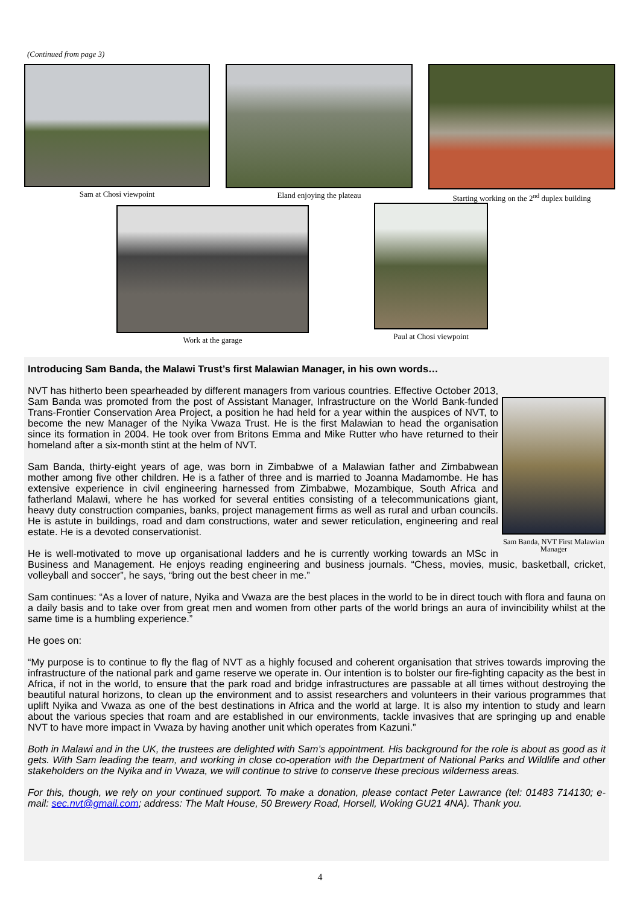(Continued from page 3)
Sam at Chosi viewpoint Eland enjoying the plateau Starting working on the 2<sup>nd</sup> duplex building
Work at the garage
Paul at Chosi viewpoint
Introducing Sam Banda, the Malawi Trust’s first Malawian Manager, in his own words…
Sam Banda, NVT First Malawian Manager
NVT has hitherto been spearheaded by different managers from various countries. Effective October 2013, Sam Banda was promoted from the post of Assistant Manager, Infrastructure on the World Bank-funded Trans-Frontier Conservation Area Project, a position he had held for a year within the auspices of NVT, to become the new Manager of the Nyika Vwaza Trust. He is the first Malawian to head the organisation since its formation in 2004. He took over from Britons Emma and Mike Rutter who have returned to their homeland after a six-month stint at the helm of NVT.
Sam Banda, thirty-eight years of age, was born in Zimbabwe of a Malawian father and Zimbabwean mother among five other children. He is a father of three and is married to Joanna Madamombe. He has extensive experience in civil engineering harnessed from Zimbabwe, Mozambique, South Africa and fatherland Malawi, where he has worked for several entities consisting of a telecommunications giant, heavy duty construction companies, banks, project management firms as well as rural and urban councils. He is astute in buildings, road and dam constructions, water and sewer reticulation, engineering and real estate. He is a devoted conservationist.
He is well-motivated to move up organisational ladders and he is currently working towards an MSc in Business and Management. He enjoys reading engineering and business journals. “Chess, movies, music, basketball, cricket, volleyball and soccer”, he says, “bring out the best cheer in me.”
Sam continues: “As a lover of nature, Nyika and Vwaza are the best places in the world to be in direct touch with flora and fauna on a daily basis and to take over from great men and women from other parts of the world brings an aura of invincibility whilst at the same time is a humbling experience.”
He goes on:
“My purpose is to continue to fly the flag of NVT as a highly focused and coherent organisation that strives towards improving the infrastructure of the national park and game reserve we operate in. Our intention is to bolster our fire-fighting capacity as the best in Africa, if not in the world, to ensure that the park road and bridge infrastructures are passable at all times without destroying the beautiful natural horizons, to clean up the environment and to assist researchers and volunteers in their various programmes that uplift Nyika and Vwaza as one of the best destinations in Africa and the world at large. It is also my intention to study and learn about the various species that roam and are established in our environments, tackle invasives that are springing up and enable NVT to have more impact in Vwaza by having another unit which operates from Kazuni.”
Both in Malawi and in the UK, the trustees are delighted with Sam’s appointment. His background for the role is about as good as it gets. With Sam leading the team, and working in close co-operation with the Department of National Parks and Wildlife and other stakeholders on the Nyika and in Vwaza, we will continue to strive to conserve these precious wilderness areas.
For this, though, we rely on your continued support. To make a donation, please contact Peter Lawrance (tel: 01483 714130; e-mail: sec.nvt@gmail.com; address: The Malt House, 50 Brewery Road, Horsell, Woking GU21 4NA). Thank you.
4